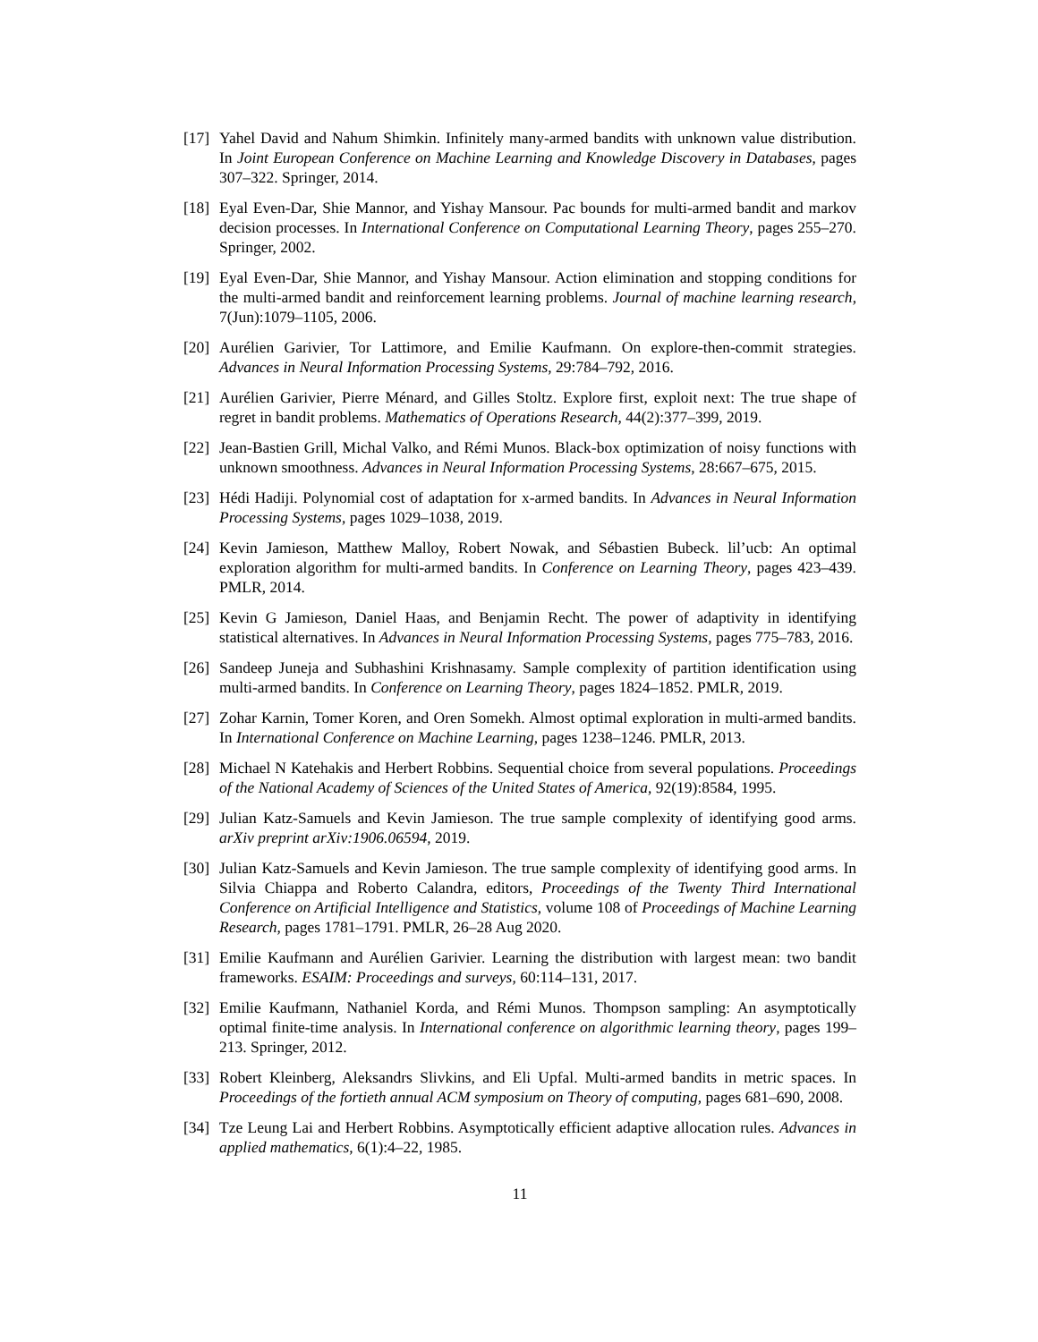[17]
Yahel David and Nahum Shimkin. Infinitely many-armed bandits with unknown value distribution. In Joint European Conference on Machine Learning and Knowledge Discovery in Databases, pages 307–322. Springer, 2014.
[18]
Eyal Even-Dar, Shie Mannor, and Yishay Mansour. Pac bounds for multi-armed bandit and markov decision processes. In International Conference on Computational Learning Theory, pages 255–270. Springer, 2002.
[19]
Eyal Even-Dar, Shie Mannor, and Yishay Mansour. Action elimination and stopping conditions for the multi-armed bandit and reinforcement learning problems. Journal of machine learning research, 7(Jun):1079–1105, 2006.
[20]
Aurélien Garivier, Tor Lattimore, and Emilie Kaufmann. On explore-then-commit strategies. Advances in Neural Information Processing Systems, 29:784–792, 2016.
[21]
Aurélien Garivier, Pierre Ménard, and Gilles Stoltz. Explore first, exploit next: The true shape of regret in bandit problems. Mathematics of Operations Research, 44(2):377–399, 2019.
[22]
Jean-Bastien Grill, Michal Valko, and Rémi Munos. Black-box optimization of noisy functions with unknown smoothness. Advances in Neural Information Processing Systems, 28:667–675, 2015.
[23]
Hédi Hadiji. Polynomial cost of adaptation for x-armed bandits. In Advances in Neural Information Processing Systems, pages 1029–1038, 2019.
[24]
Kevin Jamieson, Matthew Malloy, Robert Nowak, and Sébastien Bubeck. lil’ucb: An optimal exploration algorithm for multi-armed bandits. In Conference on Learning Theory, pages 423–439. PMLR, 2014.
[25]
Kevin G Jamieson, Daniel Haas, and Benjamin Recht. The power of adaptivity in identifying statistical alternatives. In Advances in Neural Information Processing Systems, pages 775–783, 2016.
[26]
Sandeep Juneja and Subhashini Krishnasamy. Sample complexity of partition identification using multi-armed bandits. In Conference on Learning Theory, pages 1824–1852. PMLR, 2019.
[27]
Zohar Karnin, Tomer Koren, and Oren Somekh. Almost optimal exploration in multi-armed bandits. In International Conference on Machine Learning, pages 1238–1246. PMLR, 2013.
[28]
Michael N Katehakis and Herbert Robbins. Sequential choice from several populations. Proceedings of the National Academy of Sciences of the United States of America, 92(19):8584, 1995.
[29]
Julian Katz-Samuels and Kevin Jamieson. The true sample complexity of identifying good arms. arXiv preprint arXiv:1906.06594, 2019.
[30]
Julian Katz-Samuels and Kevin Jamieson. The true sample complexity of identifying good arms. In Silvia Chiappa and Roberto Calandra, editors, Proceedings of the Twenty Third International Conference on Artificial Intelligence and Statistics, volume 108 of Proceedings of Machine Learning Research, pages 1781–1791. PMLR, 26–28 Aug 2020.
[31]
Emilie Kaufmann and Aurélien Garivier. Learning the distribution with largest mean: two bandit frameworks. ESAIM: Proceedings and surveys, 60:114–131, 2017.
[32]
Emilie Kaufmann, Nathaniel Korda, and Rémi Munos. Thompson sampling: An asymptotically optimal finite-time analysis. In International conference on algorithmic learning theory, pages 199–213. Springer, 2012.
[33]
Robert Kleinberg, Aleksandrs Slivkins, and Eli Upfal. Multi-armed bandits in metric spaces. In Proceedings of the fortieth annual ACM symposium on Theory of computing, pages 681–690, 2008.
[34]
Tze Leung Lai and Herbert Robbins. Asymptotically efficient adaptive allocation rules. Advances in applied mathematics, 6(1):4–22, 1985.
11